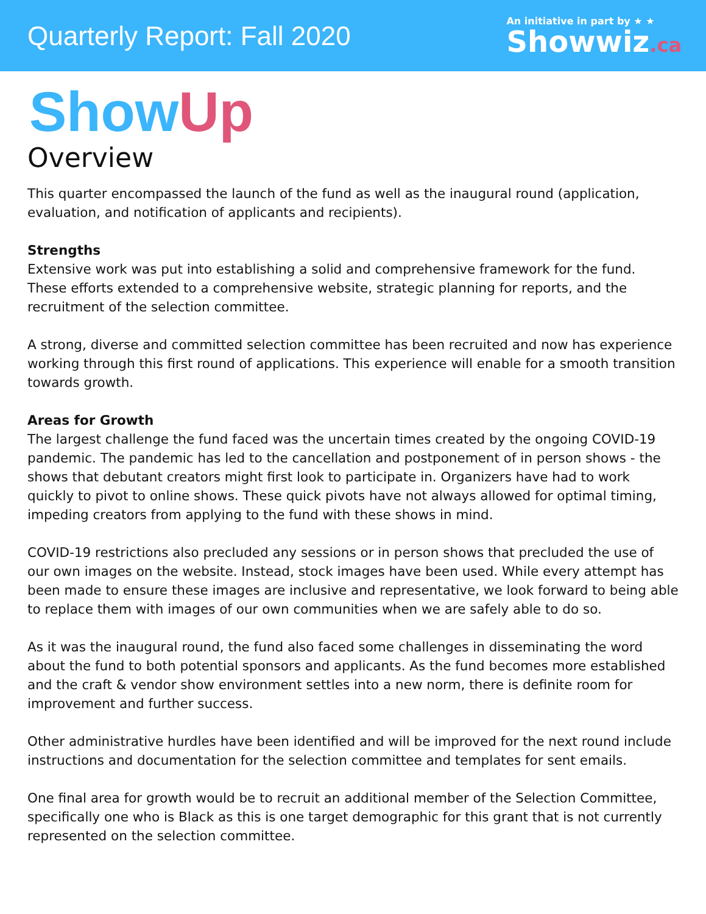Quarterly Report: Fall 2020
An initiative in part by ★ ★
Showwiz.ca
Show Up
Overview
This quarter encompassed the launch of the fund as well as the inaugural round (application, evaluation, and notification of applicants and recipients).
Strengths
Extensive work was put into establishing a solid and comprehensive framework for the fund. These efforts extended to a comprehensive website, strategic planning for reports, and the recruitment of the selection committee.
A strong, diverse and committed selection committee has been recruited and now has experience working through this first round of applications. This experience will enable for a smooth transition towards growth.
Areas for Growth
The largest challenge the fund faced was the uncertain times created by the ongoing COVID-19 pandemic. The pandemic has led to the cancellation and postponement of in person shows - the shows that debutant creators might first look to participate in. Organizers have had to work quickly to pivot to online shows. These quick pivots have not always allowed for optimal timing, impeding creators from applying to the fund with these shows in mind.
COVID-19 restrictions also precluded any sessions or in person shows that precluded the use of our own images on the website. Instead, stock images have been used. While every attempt has been made to ensure these images are inclusive and representative, we look forward to being able to replace them with images of our own communities when we are safely able to do so.
As it was the inaugural round, the fund also faced some challenges in disseminating the word about the fund to both potential sponsors and applicants. As the fund becomes more established and the craft & vendor show environment settles into a new norm, there is definite room for improvement and further success.
Other administrative hurdles have been identified and will be improved for the next round include instructions and documentation for the selection committee and templates for sent emails.
One final area for growth would be to recruit an additional member of the Selection Committee, specifically one who is Black as this is one target demographic for this grant that is not currently represented on the selection committee.